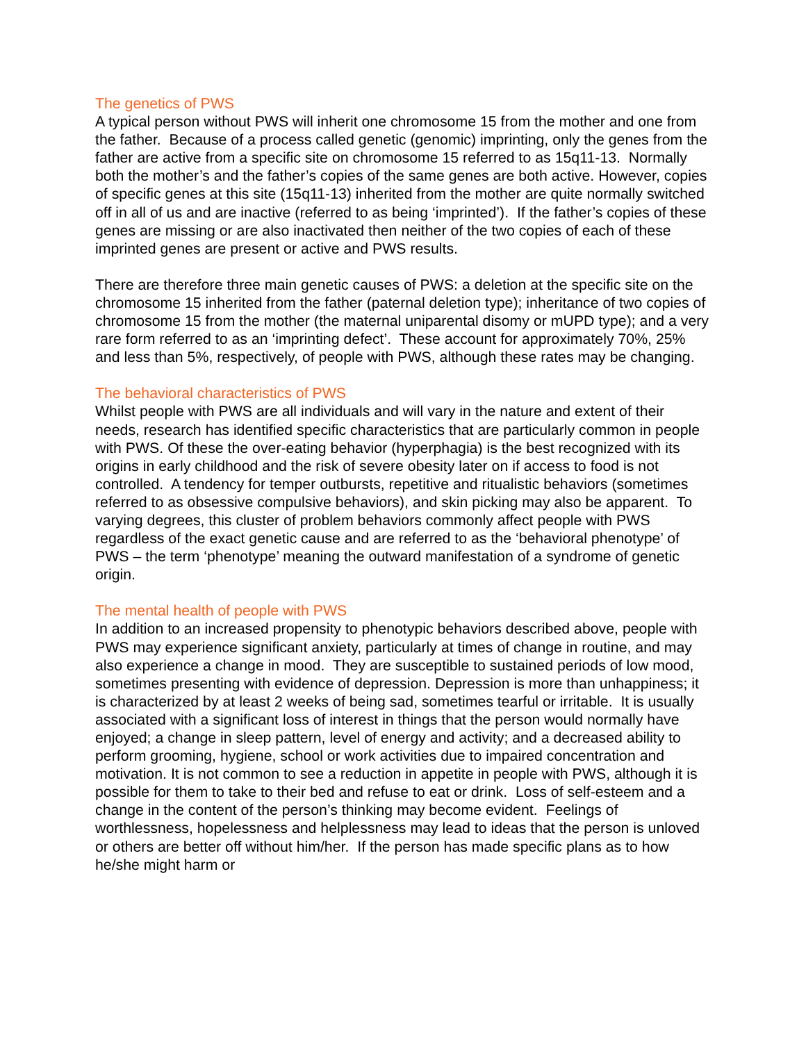The genetics of PWS
A typical person without PWS will inherit one chromosome 15 from the mother and one from the father. Because of a process called genetic (genomic) imprinting, only the genes from the father are active from a specific site on chromosome 15 referred to as 15q11-13. Normally both the mother’s and the father’s copies of the same genes are both active. However, copies of specific genes at this site (15q11-13) inherited from the mother are quite normally switched off in all of us and are inactive (referred to as being ‘imprinted’). If the father’s copies of these genes are missing or are also inactivated then neither of the two copies of each of these imprinted genes are present or active and PWS results.
There are therefore three main genetic causes of PWS: a deletion at the specific site on the chromosome 15 inherited from the father (paternal deletion type); inheritance of two copies of chromosome 15 from the mother (the maternal uniparental disomy or mUPD type); and a very rare form referred to as an ‘imprinting defect’. These account for approximately 70%, 25% and less than 5%, respectively, of people with PWS, although these rates may be changing.
The behavioral characteristics of PWS
Whilst people with PWS are all individuals and will vary in the nature and extent of their needs, research has identified specific characteristics that are particularly common in people with PWS. Of these the over-eating behavior (hyperphagia) is the best recognized with its origins in early childhood and the risk of severe obesity later on if access to food is not controlled. A tendency for temper outbursts, repetitive and ritualistic behaviors (sometimes referred to as obsessive compulsive behaviors), and skin picking may also be apparent. To varying degrees, this cluster of problem behaviors commonly affect people with PWS regardless of the exact genetic cause and are referred to as the ‘behavioral phenotype’ of PWS – the term ‘phenotype’ meaning the outward manifestation of a syndrome of genetic origin.
The mental health of people with PWS
In addition to an increased propensity to phenotypic behaviors described above, people with PWS may experience significant anxiety, particularly at times of change in routine, and may also experience a change in mood. They are susceptible to sustained periods of low mood, sometimes presenting with evidence of depression. Depression is more than unhappiness; it is characterized by at least 2 weeks of being sad, sometimes tearful or irritable. It is usually associated with a significant loss of interest in things that the person would normally have enjoyed; a change in sleep pattern, level of energy and activity; and a decreased ability to perform grooming, hygiene, school or work activities due to impaired concentration and motivation. It is not common to see a reduction in appetite in people with PWS, although it is possible for them to take to their bed and refuse to eat or drink. Loss of self-esteem and a change in the content of the person’s thinking may become evident. Feelings of worthlessness, hopelessness and helplessness may lead to ideas that the person is unloved or others are better off without him/her. If the person has made specific plans as to how he/she might harm or